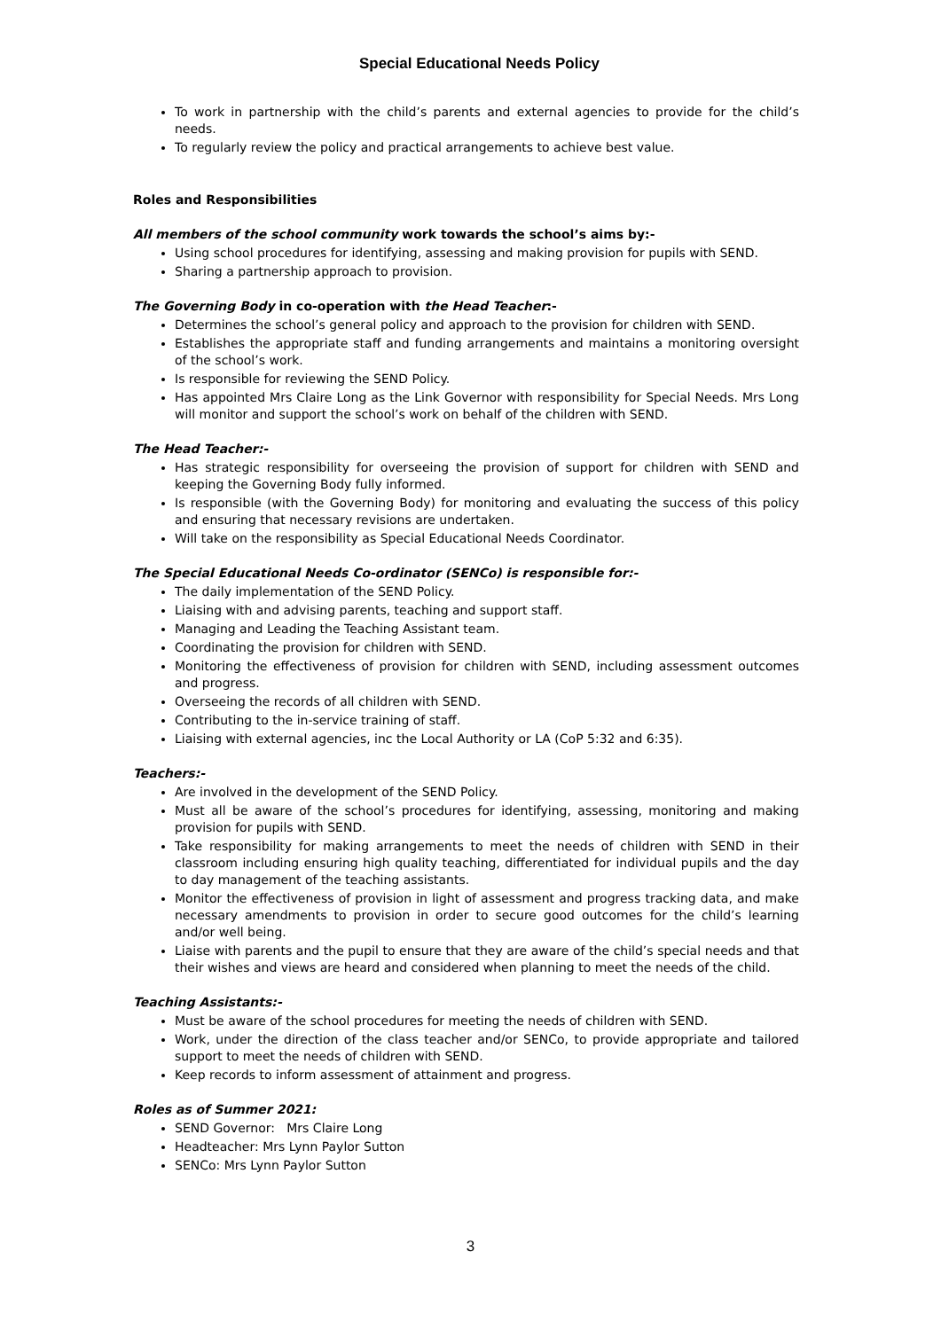Special Educational Needs Policy
To work in partnership with the child’s parents and external agencies to provide for the child’s needs.
To regularly review the policy and practical arrangements to achieve best value.
Roles and Responsibilities
All members of the school community work towards the school’s aims by:-
Using school procedures for identifying, assessing and making provision for pupils with SEND.
Sharing a partnership approach to provision.
The Governing Body in co-operation with the Head Teacher:-
Determines the school’s general policy and approach to the provision for children with SEND.
Establishes the appropriate staff and funding arrangements and maintains a monitoring oversight of the school’s work.
Is responsible for reviewing the SEND Policy.
Has appointed Mrs Claire Long as the Link Governor with responsibility for Special Needs. Mrs Long will monitor and support the school’s work on behalf of the children with SEND.
The Head Teacher:-
Has strategic responsibility for overseeing the provision of support for children with SEND and keeping the Governing Body fully informed.
Is responsible (with the Governing Body) for monitoring and evaluating the success of this policy and ensuring that necessary revisions are undertaken.
Will take on the responsibility as Special Educational Needs Coordinator.
The Special Educational Needs Co-ordinator (SENCo) is responsible for:-
The daily implementation of the SEND Policy.
Liaising with and advising parents, teaching and support staff.
Managing and Leading the Teaching Assistant team.
Coordinating the provision for children with SEND.
Monitoring the effectiveness of provision for children with SEND, including assessment outcomes and progress.
Overseeing the records of all children with SEND.
Contributing to the in-service training of staff.
Liaising with external agencies, inc the Local Authority or LA (CoP 5:32 and 6:35).
Teachers:-
Are involved in the development of the SEND Policy.
Must all be aware of the school’s procedures for identifying, assessing, monitoring and making provision for pupils with SEND.
Take responsibility for making arrangements to meet the needs of children with SEND in their classroom including ensuring high quality teaching, differentiated for individual pupils and the day to day management of the teaching assistants.
Monitor the effectiveness of provision in light of assessment and progress tracking data, and make necessary amendments to provision in order to secure good outcomes for the child’s learning and/or well being.
Liaise with parents and the pupil to ensure that they are aware of the child’s special needs and that their wishes and views are heard and considered when planning to meet the needs of the child.
Teaching Assistants:-
Must be aware of the school procedures for meeting the needs of children with SEND.
Work, under the direction of the class teacher and/or SENCo, to provide appropriate and tailored support to meet the needs of children with SEND.
Keep records to inform assessment of attainment and progress.
Roles as of Summer 2021:
SEND Governor: Mrs Claire Long
Headteacher: Mrs Lynn Paylor Sutton
SENCo: Mrs Lynn Paylor Sutton
3